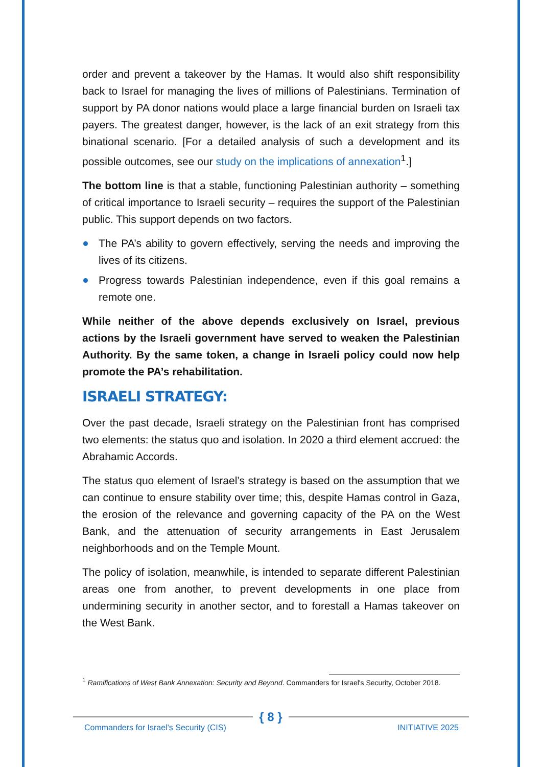order and prevent a takeover by the Hamas. It would also shift responsibility back to Israel for managing the lives of millions of Palestinians. Termination of support by PA donor nations would place a large financial burden on Israeli tax payers. The greatest danger, however, is the lack of an exit strategy from this binational scenario. [For a detailed analysis of such a development and its possible outcomes, see our study on the implications of annexation<sup>1</sup>.]
The bottom line is that a stable, functioning Palestinian authority – something of critical importance to Israeli security – requires the support of the Palestinian public. This support depends on two factors.
The PA’s ability to govern effectively, serving the needs and improving the lives of its citizens.
Progress towards Palestinian independence, even if this goal remains a remote one.
While neither of the above depends exclusively on Israel, previous actions by the Israeli government have served to weaken the Palestinian Authority. By the same token, a change in Israeli policy could now help promote the PA’s rehabilitation.
ISRAELI STRATEGY:
Over the past decade, Israeli strategy on the Palestinian front has comprised two elements: the status quo and isolation. In 2020 a third element accrued: the Abrahamic Accords.
The status quo element of Israel’s strategy is based on the assumption that we can continue to ensure stability over time; this, despite Hamas control in Gaza, the erosion of the relevance and governing capacity of the PA on the West Bank, and the attenuation of security arrangements in East Jerusalem neighborhoods and on the Temple Mount.
The policy of isolation, meanwhile, is intended to separate different Palestinian areas one from another, to prevent developments in one place from undermining security in another sector, and to forestall a Hamas takeover on the West Bank.
<sup>1</sup> Ramifications of West Bank Annexation: Security and Beyond. Commanders for Israel's Security, October 2018.
{ 8 }
Commanders for Israel's Security (CIS)
INITIATIVE 2025